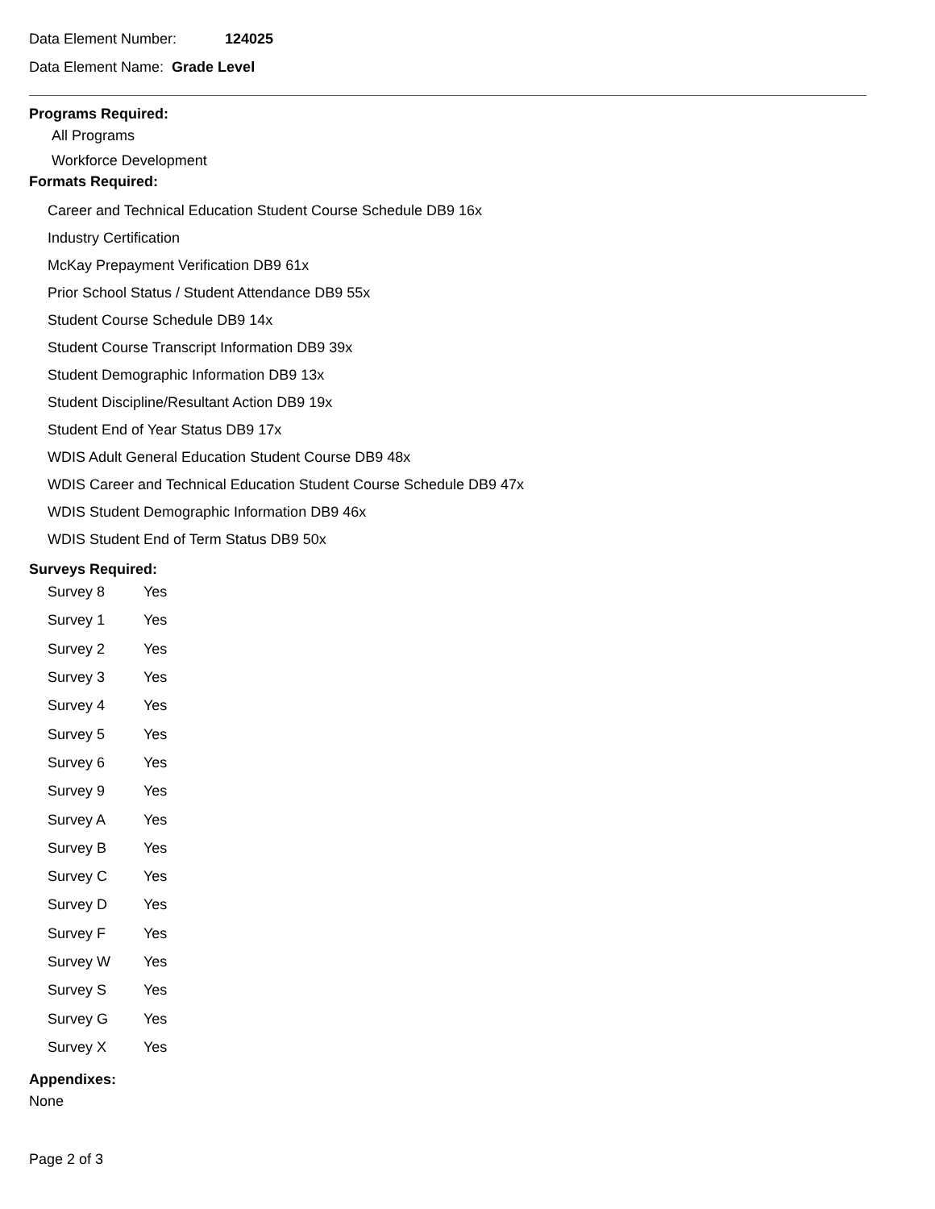Data Element Number: 124025
Data Element Name: Grade Level
Programs Required:
All Programs
Workforce Development
Formats Required:
Career and Technical Education Student Course Schedule DB9 16x
Industry Certification
McKay Prepayment Verification DB9 61x
Prior School Status / Student Attendance DB9 55x
Student Course Schedule DB9 14x
Student Course Transcript Information DB9 39x
Student Demographic Information DB9 13x
Student Discipline/Resultant Action DB9 19x
Student End of Year Status DB9 17x
WDIS Adult General Education Student Course DB9 48x
WDIS Career and Technical Education Student Course Schedule DB9 47x
WDIS Student Demographic Information DB9 46x
WDIS Student End of Term Status DB9 50x
Surveys Required:
| Survey 8 | Yes |
| Survey 1 | Yes |
| Survey 2 | Yes |
| Survey 3 | Yes |
| Survey 4 | Yes |
| Survey 5 | Yes |
| Survey 6 | Yes |
| Survey 9 | Yes |
| Survey A | Yes |
| Survey B | Yes |
| Survey C | Yes |
| Survey D | Yes |
| Survey F | Yes |
| Survey W | Yes |
| Survey S | Yes |
| Survey G | Yes |
| Survey X | Yes |
Appendixes:
None
Page 2 of 3